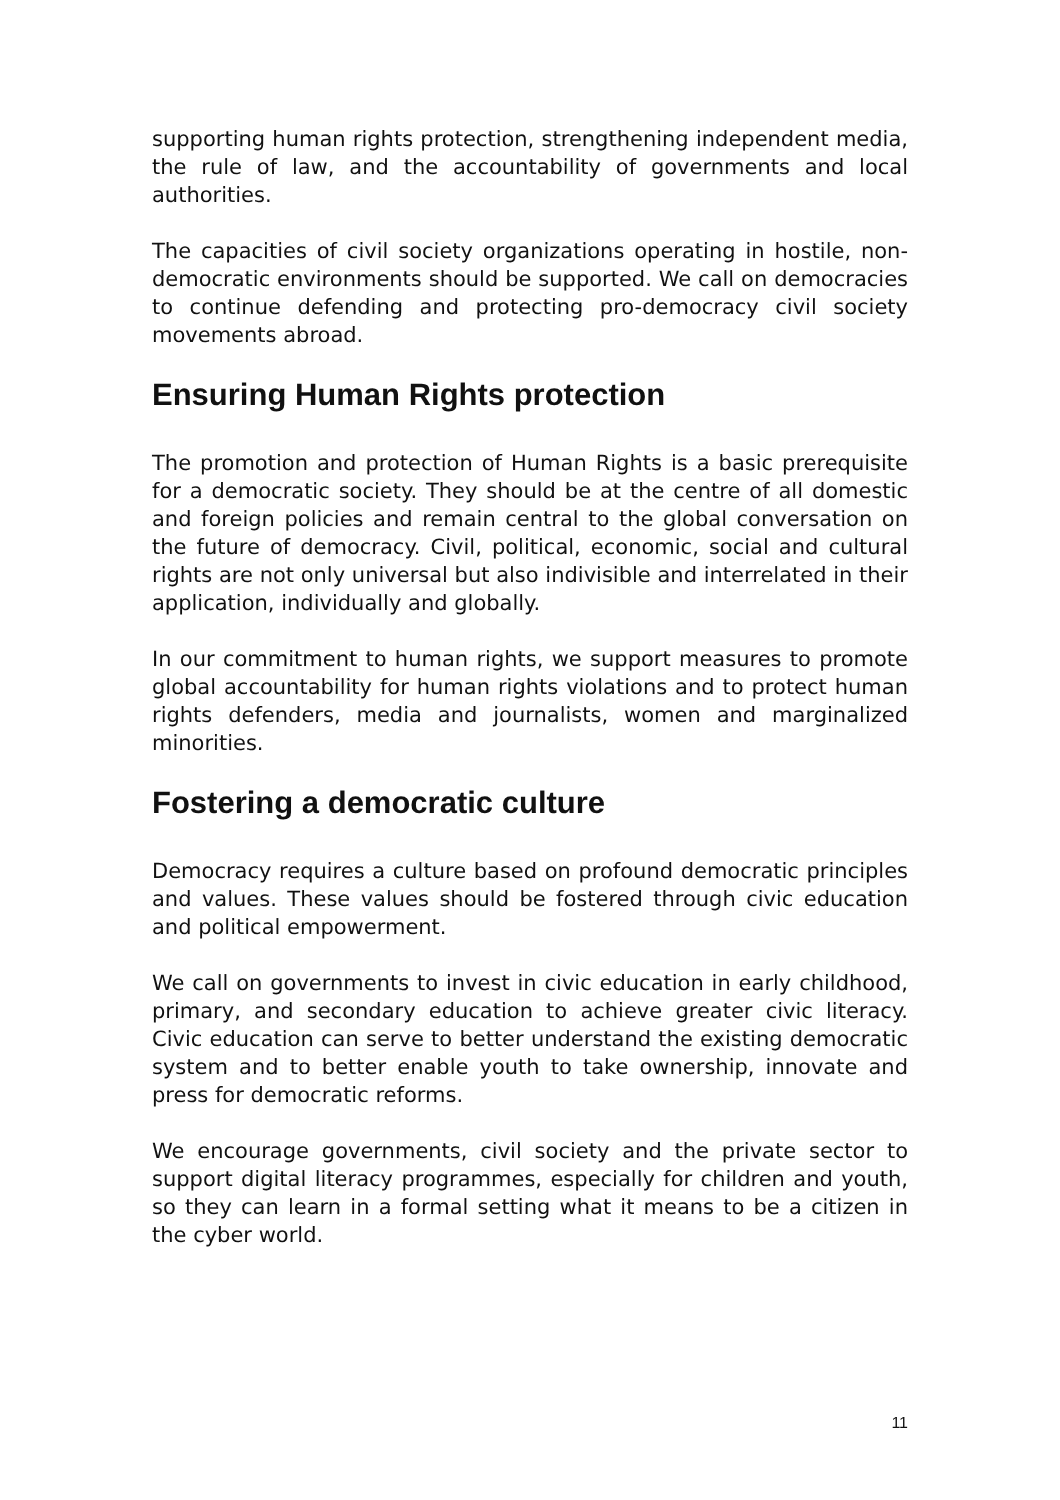supporting human rights protection, strengthening independent media, the rule of law, and the accountability of governments and local authorities.
The capacities of civil society organizations operating in hostile, non-democratic environments should be supported. We call on democracies to continue defending and protecting pro-democracy civil society movements abroad.
Ensuring Human Rights protection
The promotion and protection of Human Rights is a basic prerequisite for a democratic society. They should be at the centre of all domestic and foreign policies and remain central to the global conversation on the future of democracy. Civil, political, economic, social and cultural rights are not only universal but also indivisible and interrelated in their application, individually and globally.
In our commitment to human rights, we support measures to promote global accountability for human rights violations and to protect human rights defenders, media and journalists, women and marginalized minorities.
Fostering a democratic culture
Democracy requires a culture based on profound democratic principles and values. These values should be fostered through civic education and political empowerment.
We call on governments to invest in civic education in early childhood, primary, and secondary education to achieve greater civic literacy. Civic education can serve to better understand the existing democratic system and to better enable youth to take ownership, innovate and press for democratic reforms.
We encourage governments, civil society and the private sector to support digital literacy programmes, especially for children and youth, so they can learn in a formal setting what it means to be a citizen in the cyber world.
11